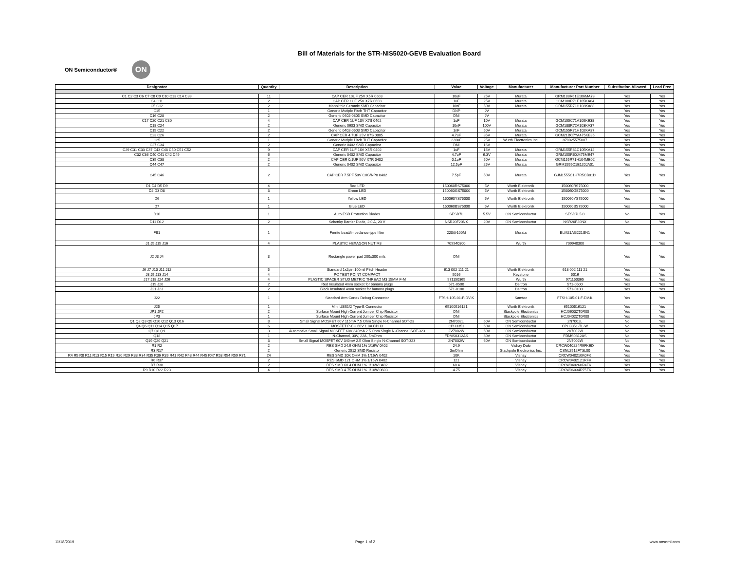Bill of Materials for the STR-NIS5020-GEVB Evaluation Board
ON Semiconductor®
ON
| Designator | Quantity | Description | Value | Voltage | Manufacturer | Manufacturer Part Number | Substitution Allowed | Lead Free |
| --- | --- | --- | --- | --- | --- | --- | --- | --- |
| C1 C2 C3 C6 C7 C8 C9 C10 C13 C14 C39 | 11 | CAP CER 10UF 25V X5R 0603 | 10uF | 25V | Murata | GRM188R61E106MA73 | Yes | Yes |
| C4 C11 | 2 | CAP CER 1UF 25V X7R 0603 | 1uF | 25V | Murata | GCM188R71E105KA64 | Yes | Yes |
| C5 C12 | 2 | Monolithic Ceramic SMD Capacitor | 10nF | 50V | Murata | GRM155R71H103KA88 | Yes | Yes |
| C15 | 1 | Generic Mutiple Pitch THT Capacitor | DNP | ?V | | | Yes | Yes |
| C16 C28 | 2 | Generic 0402-0805 SMD Capacitor | DNI | ?V | | | Yes | Yes |
| C17 C20 C21 C30 | 4 | CAP CER 1UF 10V X7S 0402 | 1uF | 10V | Murata | GCM155C71A105KE38 | Yes | Yes |
| C18 C24 | 2 | Generic 0603 SMD Capacitor | 10nF | 100V | Murata | GCM188R72A103KA37 | Yes | Yes |
| C19 C22 | 2 | Generic 0402-0603 SMD Capacitor | 1nF | 50V | Murata | GCM155R71H102KA37 | Yes | Yes |
| C23 C26 | 2 | CAP CER 4.7UF 35V X7S 0805 | 4.7uF | 35V | Murata | GCM21BC7YA475KE36 | Yes | Yes |
| C25 | 1 | Generic Mutiple Pitch THT Capacitor | 220uF | 25V | Wurth Electronics Inc. | 870025575007 | Yes | Yes |
| C27 C34 | 2 | Generic 0402 SMD Capacitor | DNI | 16V | | | Yes | Yes |
| C29 C31 C33 C37 C43 C48 C50 C51 C52 | 9 | CAP CER 1UF 16V X5R 0402 | 1uF | 16V | Murata | GRM155R61C105KA12 | Yes | Yes |
| C32 C36 C40 C41 C42 C49 | 6 | Generic 0402 SMD Capacitor | 4.7uF | 6.3V | Murata | GRM155R60J475ME47 | Yes | Yes |
| C35 C38 | 2 | CAP CER 0.1UF 50V X7R 0402 | 0.1uF | 50V | Murata | GCM155R71H104ME02 | Yes | Yes |
| C44 C47 | 2 | Generic 0402 SMD Capacitor | 12.5pF | 25V | Murata | GRM1555C1E120JA01 | Yes | Yes |
| C45 C46 | 2 | CAP CER 7.5PF 50V C0G/NP0 0402 | 7.5pF | 50V | Murata | GJM1555C1H7R5CB01D | Yes | Yes |
| D1 D4 D5 D9 | 4 | Red LED | 150060RS75000 | 5V | Wurth Elektronik | 150060RS75000 | Yes | Yes |
| D2 D3 D8 | 3 | Green LED | 150060GS75000 | 5V | Wurth Elektronik | 150060GS75000 | Yes | Yes |
| D6 | 1 | Yellow LED | 150060YS75000 | 5V | Wurth Elektronik | 150060YS75000 | Yes | Yes |
| D7 | 1 | Blue LED | 150060BS75000 | 5V | Wurth Elektronik | 150060BS75000 | Yes | Yes |
| D10 | 1 | Auto ESD Protection Diodes | SESD7L | 5.5V | ON Semiconductor | SESD7L5.0 | No | Yes |
| D11 D12 | 2 | Schottky Barrier Diode, 2.0 A, 20 V | NSR20F20NX | 20V | ON Semiconductor | NSR20F20NX | No | Yes |
| FB1 | 1 | Ferrite bead/Impedance type filter | 220@100M | | Murata | BLM21AG221SN1 | Yes | Yes |
| J1 J5 J15 J16 | 4 | PLASTIC HEXAGON NUT M3 | 709940300 | | Wurth | 709940300 | Yes | Yes |
| J2 J3 J4 | 3 | Rectangle power pad 200x300 mils | DNI | | | | Yes | Yes |
| J6 J7 J10 J11 J12 | 5 | Standard 1x2pin 100mil Pitch Header | 613 002 111 21 | | Wurth Elektronik | 613 002 111 21 | Yes | Yes |
| J8 J9 J13 J14 | 4 | PC TEST POINT COMPACT | 5016 | | Keystone | 5016 | Yes | Yes |
| J17 J18 J24 J26 | 4 | PLASTIC SPACER STUD METRIC THREAD M3 15MM F-M | 971150365 | | Wurth | 971150365 | Yes | Yes |
| J19 J20 | 2 | Red Insulated 4mm socket for banana plugs | 571-0500 | | Deltron | 571-0500 | Yes | Yes |
| J21 J23 | 2 | Black Insulated 4mm socket for banana plugs | 571-0100 | | Deltron | 571-0100 | Yes | Yes |
| J22 | 1 | Standard Arm Cortex Debug Connector | FTSH-105-01-F-DV-K | | Samtec | FTSH-105-01-F-DV-K | Yes | Yes |
| J25 | 1 | Mini USB1/2 Type-B Connector | 65100516121 | | Wurth Elektronik | 65100516121 | Yes | Yes |
| JP1 JP2 | 2 | Surface Mount High Current Jumper Chip Resistor | DNI | | Stackpole Electronics | HCJ0603ZT0R00 | Yes | Yes |
| JP3 | 1 | Surface Mount High Current Jumper Chip Resistor | DNI | | Stackpole Electronics | HCJ0402ZT0R00 | Yes | Yes |
| Q1 Q2 Q3 Q5 Q10 Q12 Q13 Q16 | 8 | Small Signal MOSFET 60V 115mA 7.5 Ohm Single N-Channel SOT-23 | 2N7002L | 60V | ON Semiconductor | 2N7002L | No | Yes |
| Q4 Q6 Q11 Q14 Q15 Q17 | 6 | MOSFET P-CH 60V 1.8A CPH3 | CPH3351 | 60V | ON Semiconductor | CPH3351-TL-W | No | Yes |
| Q7 Q8 Q9 | 3 | Automotive Small Signal MOSFET 60V 340mA 2.5 Ohm Single N-Channel SOT-323 | 2V7002W | 60V | ON Semiconductor | 2V7002W | No | Yes |
| Q18 | 1 | N-Channel, 30V, 22A, 5mOhm | FDMS0312AS | 30V | ON Semiconductor | FDMS0312AS | No | Yes |
| Q19 Q20 Q21 | 3 | Small Signal MOSFET 60V 340mA 2.5 Ohm Single N-Channel SOT-323 | 2N7002W | 60V | ON Semiconductor | 2N7002W | No | Yes |
| R1 R2 | 2 | RES SMD 24.9 OHM 1% 1/16W 0402 | 24.9 | | Vishay Dale | CRCW040224R9FKED | Yes | Yes |
| R3 R17 | 2 | Generic 2512 SMD Resistor | 3mOhm | | Stackpole Electronics Inc. | CSNL2512FT3L00 | Yes | Yes |
| R4 R5 R8 R11 R13 R15 R19 R20 R29 R33 R34 R35 R36 R39 R41 R42 R43 R44 R45 R47 R53 R54 R59 R71 | 24 | RES SMD 10K OHM 1% 1/16W 0402 | 10K | | Vishay | CRCW040210K0FK | Yes | Yes |
| R6 R37 | 2 | RES SMD 121 OHM 1% 1/16W 0402 | 121 | | Vishay | CRCW0402121RFK | Yes | Yes |
| R7 R38 | 2 | RES SMD 60.4 OHM 1% 1/16W 0402 | 60.4 | | Vishay | CRCW040260R4FK | Yes | Yes |
| R9 R10 R22 R23 | 4 | RES SMD 4.75 OHM 1% 1/10W 0603 | 4.75 | | Vishay | CRCW06034R75FK | Yes | Yes |
11/18/2019 Page 1 of 2 www.onsemi.com